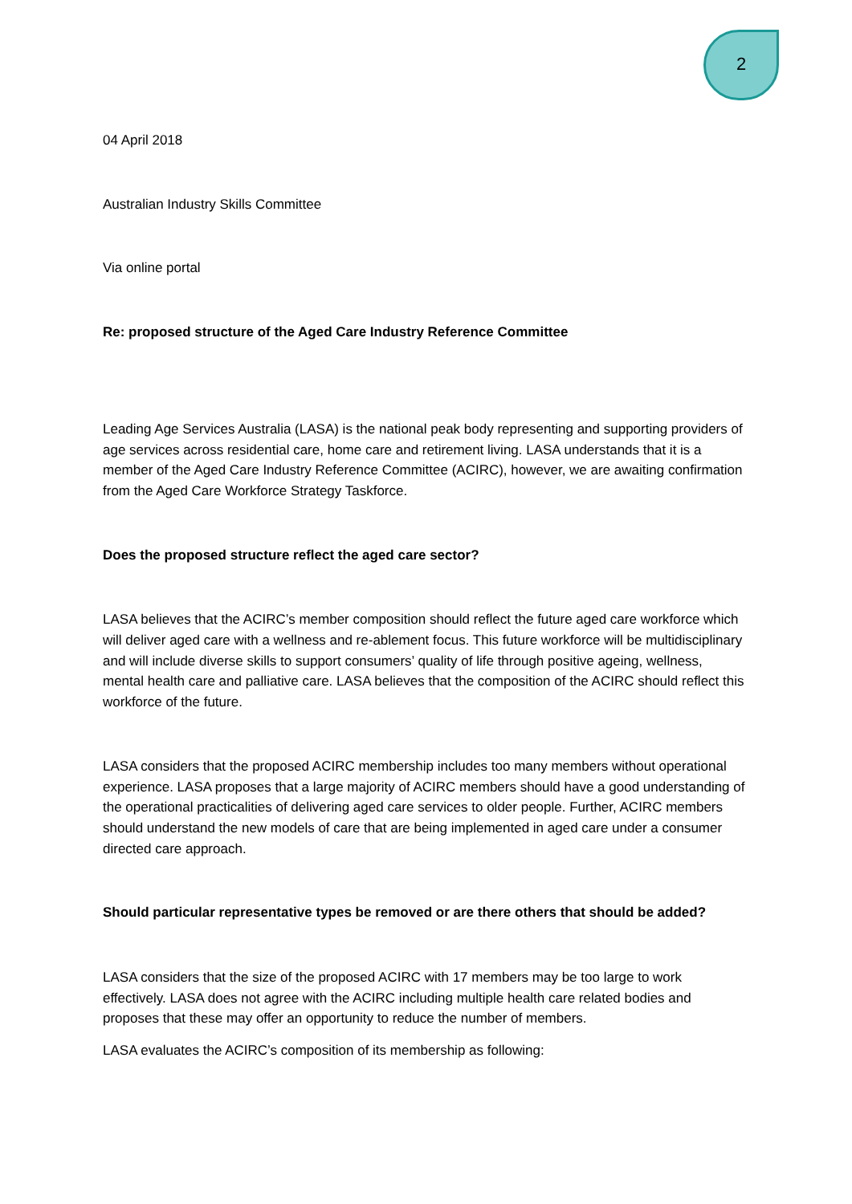2
04 April 2018
Australian Industry Skills Committee
Via online portal
Re: proposed structure of the Aged Care Industry Reference Committee
Leading Age Services Australia (LASA) is the national peak body representing and supporting providers of age services across residential care, home care and retirement living. LASA understands that it is a member of the Aged Care Industry Reference Committee (ACIRC), however, we are awaiting confirmation from the Aged Care Workforce Strategy Taskforce.
Does the proposed structure reflect the aged care sector?
LASA believes that the ACIRC’s member composition should reflect the future aged care workforce which will deliver aged care with a wellness and re-ablement focus. This future workforce will be multidisciplinary and will include diverse skills to support consumers’ quality of life through positive ageing, wellness, mental health care and palliative care. LASA believes that the composition of the ACIRC should reflect this workforce of the future.
LASA considers that the proposed ACIRC membership includes too many members without operational experience. LASA proposes that a large majority of ACIRC members should have a good understanding of the operational practicalities of delivering aged care services to older people. Further, ACIRC members should understand the new models of care that are being implemented in aged care under a consumer directed care approach.
Should particular representative types be removed or are there others that should be added?
LASA considers that the size of the proposed ACIRC with 17 members may be too large to work effectively. LASA does not agree with the ACIRC including multiple health care related bodies and proposes that these may offer an opportunity to reduce the number of members.
LASA evaluates the ACIRC’s composition of its membership as following: